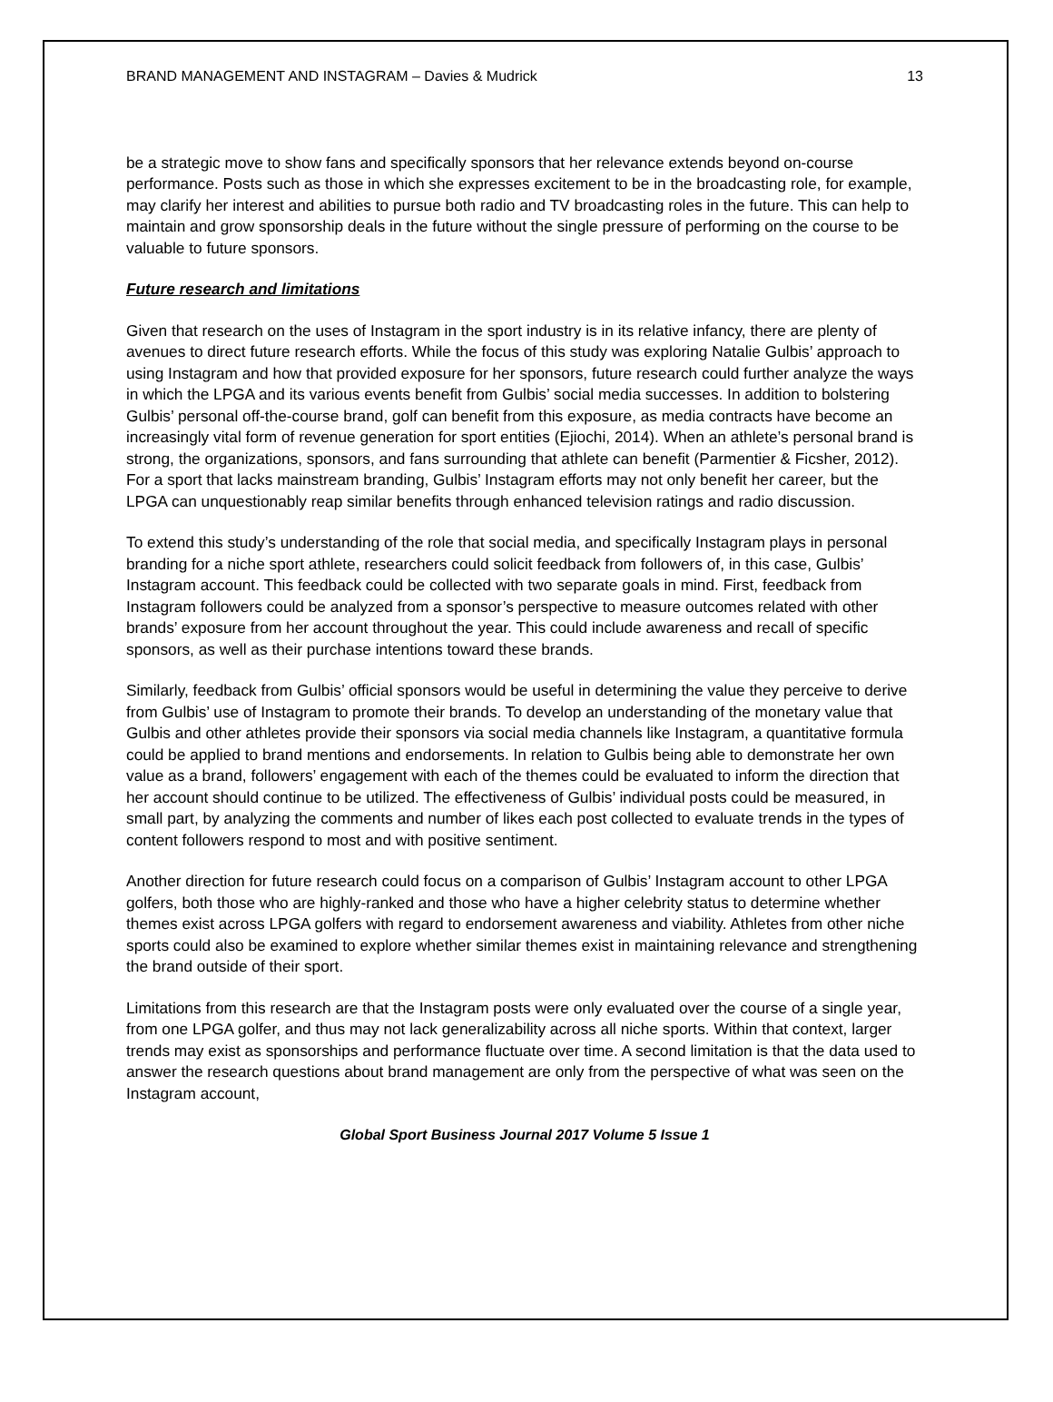BRAND MANAGEMENT AND INSTAGRAM – Davies & Mudrick 13
be a strategic move to show fans and specifically sponsors that her relevance extends beyond on-course performance. Posts such as those in which she expresses excitement to be in the broadcasting role, for example, may clarify her interest and abilities to pursue both radio and TV broadcasting roles in the future. This can help to maintain and grow sponsorship deals in the future without the single pressure of performing on the course to be valuable to future sponsors.
Future research and limitations
Given that research on the uses of Instagram in the sport industry is in its relative infancy, there are plenty of avenues to direct future research efforts. While the focus of this study was exploring Natalie Gulbis’ approach to using Instagram and how that provided exposure for her sponsors, future research could further analyze the ways in which the LPGA and its various events benefit from Gulbis’ social media successes. In addition to bolstering Gulbis’ personal off-the-course brand, golf can benefit from this exposure, as media contracts have become an increasingly vital form of revenue generation for sport entities (Ejiochi, 2014). When an athlete’s personal brand is strong, the organizations, sponsors, and fans surrounding that athlete can benefit (Parmentier & Ficsher, 2012). For a sport that lacks mainstream branding, Gulbis’ Instagram efforts may not only benefit her career, but the LPGA can unquestionably reap similar benefits through enhanced television ratings and radio discussion.
To extend this study’s understanding of the role that social media, and specifically Instagram plays in personal branding for a niche sport athlete, researchers could solicit feedback from followers of, in this case, Gulbis’ Instagram account. This feedback could be collected with two separate goals in mind. First, feedback from Instagram followers could be analyzed from a sponsor’s perspective to measure outcomes related with other brands’ exposure from her account throughout the year. This could include awareness and recall of specific sponsors, as well as their purchase intentions toward these brands.
Similarly, feedback from Gulbis’ official sponsors would be useful in determining the value they perceive to derive from Gulbis’ use of Instagram to promote their brands. To develop an understanding of the monetary value that Gulbis and other athletes provide their sponsors via social media channels like Instagram, a quantitative formula could be applied to brand mentions and endorsements. In relation to Gulbis being able to demonstrate her own value as a brand, followers’ engagement with each of the themes could be evaluated to inform the direction that her account should continue to be utilized. The effectiveness of Gulbis’ individual posts could be measured, in small part, by analyzing the comments and number of likes each post collected to evaluate trends in the types of content followers respond to most and with positive sentiment.
Another direction for future research could focus on a comparison of Gulbis’ Instagram account to other LPGA golfers, both those who are highly-ranked and those who have a higher celebrity status to determine whether themes exist across LPGA golfers with regard to endorsement awareness and viability. Athletes from other niche sports could also be examined to explore whether similar themes exist in maintaining relevance and strengthening the brand outside of their sport.
Limitations from this research are that the Instagram posts were only evaluated over the course of a single year, from one LPGA golfer, and thus may not lack generalizability across all niche sports. Within that context, larger trends may exist as sponsorships and performance fluctuate over time. A second limitation is that the data used to answer the research questions about brand management are only from the perspective of what was seen on the Instagram account,
Global Sport Business Journal 2017 Volume 5 Issue 1